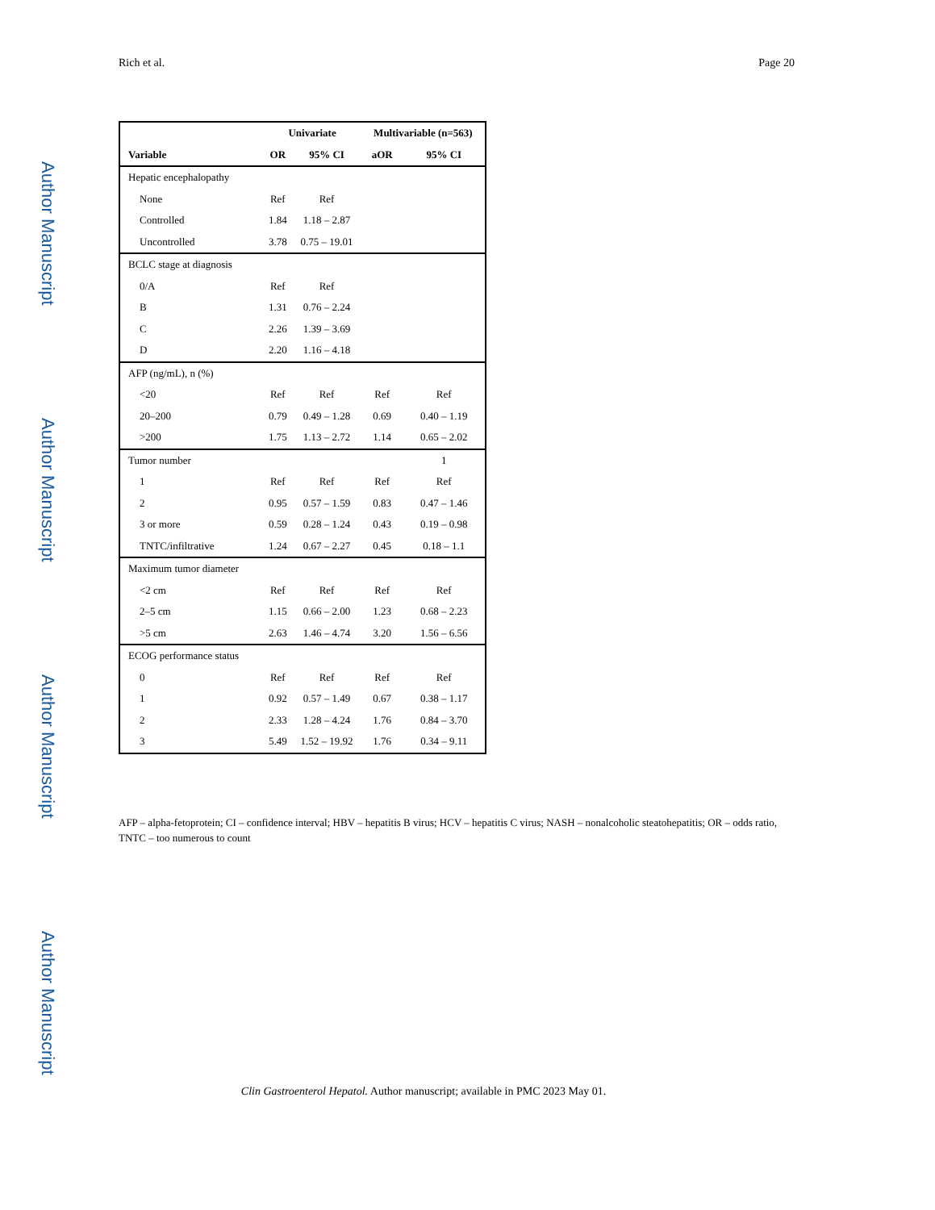Rich et al. Page 20
Author Manuscript
Author Manuscript
Author Manuscript
Author Manuscript
| | Univariate | | Multivariable (n=563) | |
| --- | --- | --- | --- | --- |
| Variable | OR | 95% CI | aOR | 95% CI |
| Hepatic encephalopathy | | | | |
| None | Ref | Ref | | |
| Controlled | 1.84 | 1.18 – 2.87 | | |
| Uncontrolled | 3.78 | 0.75 – 19.01 | | |
| BCLC stage at diagnosis | | | | |
| 0/A | Ref | Ref | | |
| B | 1.31 | 0.76 – 2.24 | | |
| C | 2.26 | 1.39 – 3.69 | | |
| D | 2.20 | 1.16 – 4.18 | | |
| AFP (ng/mL), n (%) | | | | |
| <20 | Ref | Ref | Ref | Ref |
| 20–200 | 0.79 | 0.49 – 1.28 | 0.69 | 0.40 – 1.19 |
| >200 | 1.75 | 1.13 – 2.72 | 1.14 | 0.65 – 2.02 |
| Tumor number | | | | 1 |
| 1 | Ref | Ref | Ref | Ref |
| 2 | 0.95 | 0.57 – 1.59 | 0.83 | 0.47 – 1.46 |
| 3 or more | 0.59 | 0.28 – 1.24 | 0.43 | 0.19 – 0.98 |
| TNTC/infiltrative | 1.24 | 0.67 – 2.27 | 0.45 | 0.18 – 1.1 |
| Maximum tumor diameter | | | | |
| <2 cm | Ref | Ref | Ref | Ref |
| 2–5 cm | 1.15 | 0.66 – 2.00 | 1.23 | 0.68 – 2.23 |
| >5 cm | 2.63 | 1.46 – 4.74 | 3.20 | 1.56 – 6.56 |
| ECOG performance status | | | | |
| 0 | Ref | Ref | Ref | Ref |
| 1 | 0.92 | 0.57 – 1.49 | 0.67 | 0.38 – 1.17 |
| 2 | 2.33 | 1.28 – 4.24 | 1.76 | 0.84 – 3.70 |
| 3 | 5.49 | 1.52 – 19.92 | 1.76 | 0.34 – 9.11 |
AFP – alpha-fetoprotein; CI – confidence interval; HBV – hepatitis B virus; HCV – hepatitis C virus; NASH – nonalcoholic steatohepatitis; OR – odds ratio, TNTC – too numerous to count
Clin Gastroenterol Hepatol. Author manuscript; available in PMC 2023 May 01.